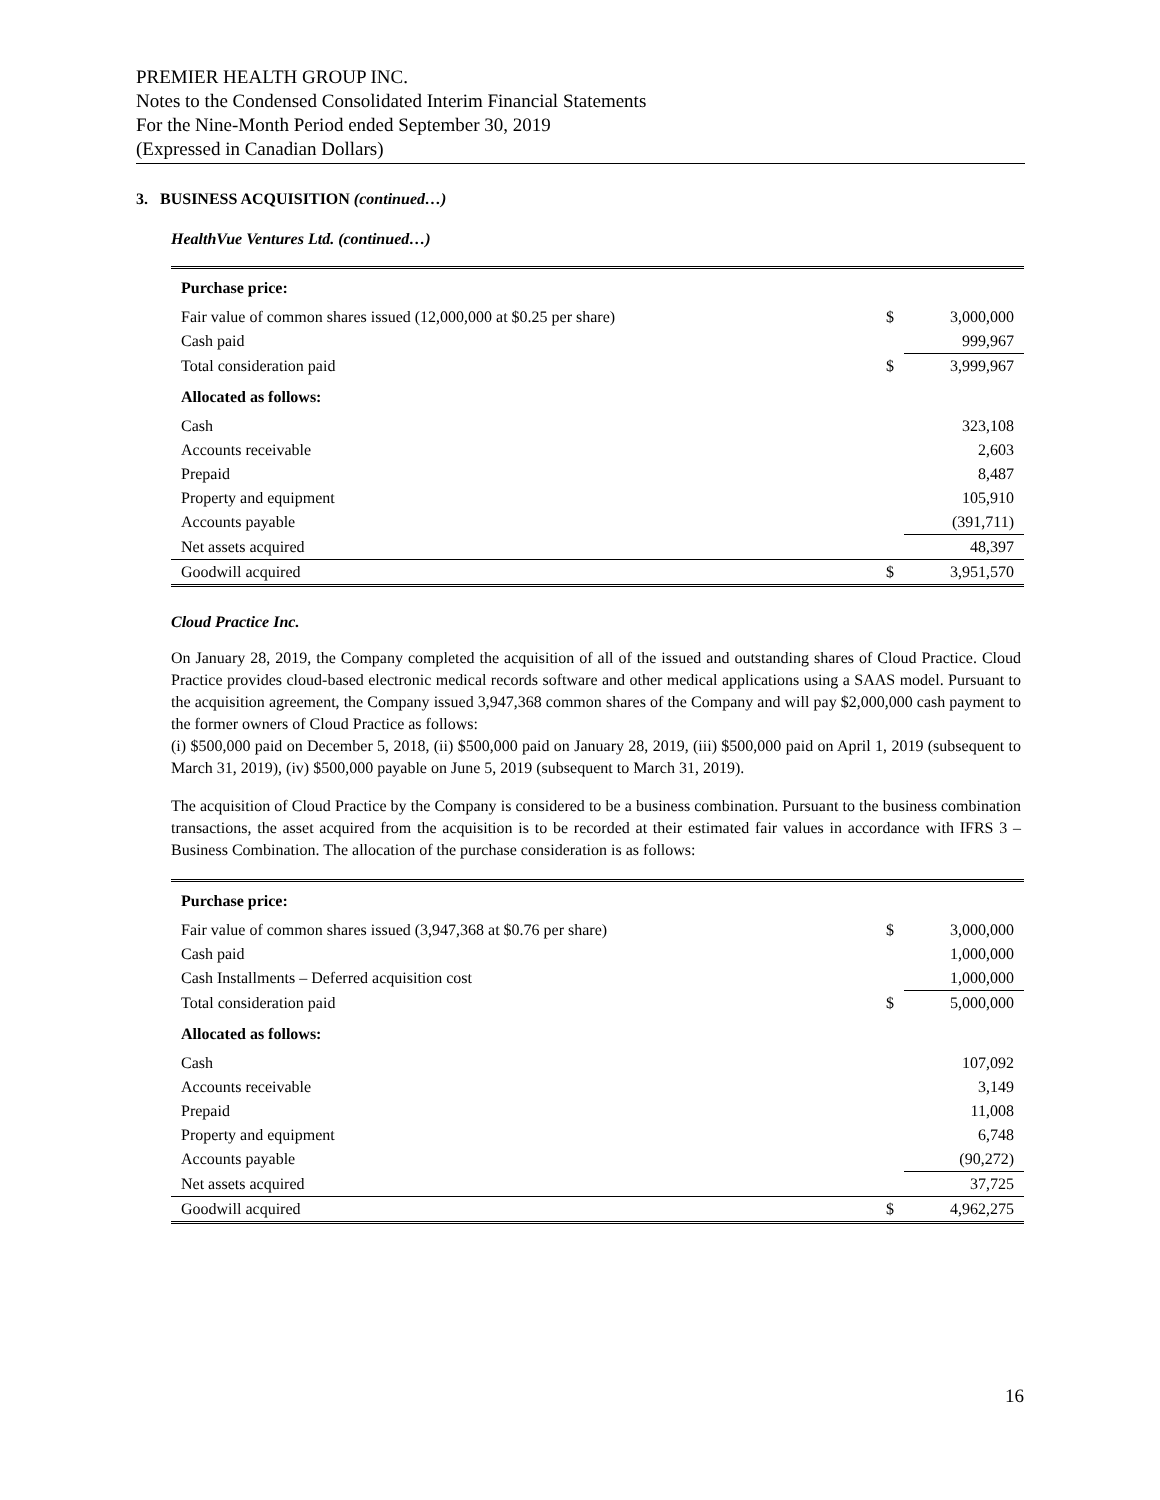PREMIER HEALTH GROUP INC.
Notes to the Condensed Consolidated Interim Financial Statements
For the Nine-Month Period ended September 30, 2019
(Expressed in Canadian Dollars)
3. BUSINESS ACQUISITION (continued…)
HealthVue Ventures Ltd. (continued…)
| Purchase price: | | |
| Fair value of common shares issued (12,000,000 at $0.25 per share) | $ | 3,000,000 |
| Cash paid | | 999,967 |
| Total consideration paid | $ | 3,999,967 |
| Allocated as follows: | | |
| Cash | | 323,108 |
| Accounts receivable | | 2,603 |
| Prepaid | | 8,487 |
| Property and equipment | | 105,910 |
| Accounts payable | | (391,711) |
| Net assets acquired | | 48,397 |
| Goodwill acquired | $ | 3,951,570 |
Cloud Practice Inc.
On January 28, 2019, the Company completed the acquisition of all of the issued and outstanding shares of Cloud Practice. Cloud Practice provides cloud-based electronic medical records software and other medical applications using a SAAS model. Pursuant to the acquisition agreement, the Company issued 3,947,368 common shares of the Company and will pay $2,000,000 cash payment to the former owners of Cloud Practice as follows:
(i) $500,000 paid on December 5, 2018, (ii) $500,000 paid on January 28, 2019, (iii) $500,000 paid on April 1, 2019 (subsequent to March 31, 2019), (iv) $500,000 payable on June 5, 2019 (subsequent to March 31, 2019).
The acquisition of Cloud Practice by the Company is considered to be a business combination. Pursuant to the business combination transactions, the asset acquired from the acquisition is to be recorded at their estimated fair values in accordance with IFRS 3 – Business Combination. The allocation of the purchase consideration is as follows:
| Purchase price: | | |
| Fair value of common shares issued (3,947,368 at $0.76 per share) | $ | 3,000,000 |
| Cash paid | | 1,000,000 |
| Cash Installments – Deferred acquisition cost | | 1,000,000 |
| Total consideration paid | $ | 5,000,000 |
| Allocated as follows: | | |
| Cash | | 107,092 |
| Accounts receivable | | 3,149 |
| Prepaid | | 11,008 |
| Property and equipment | | 6,748 |
| Accounts payable | | (90,272) |
| Net assets acquired | | 37,725 |
| Goodwill acquired | $ | 4,962,275 |
16